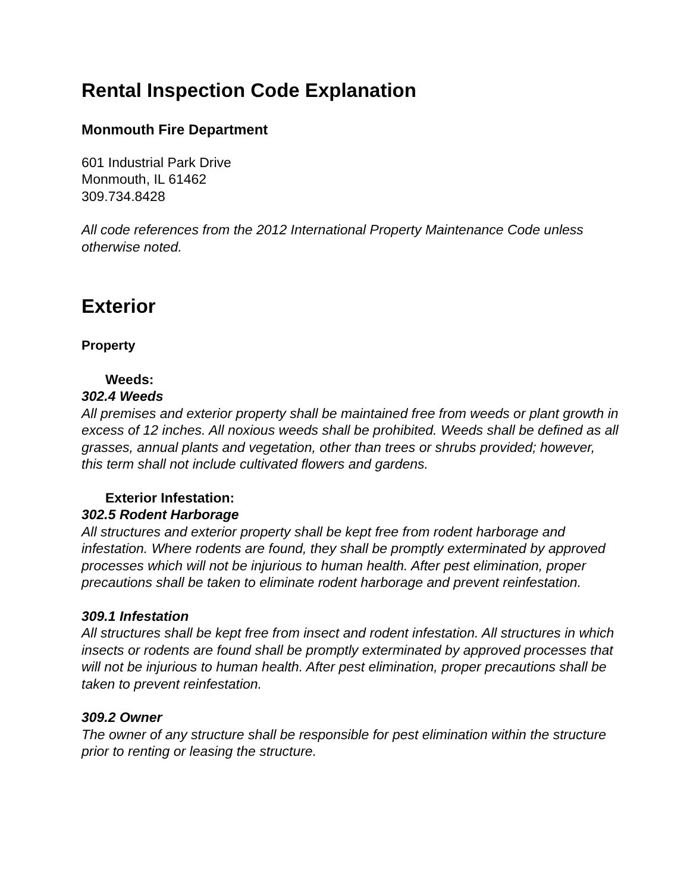Rental Inspection Code Explanation
Monmouth Fire Department
601 Industrial Park Drive
Monmouth, IL 61462
309.734.8428
All code references from the 2012 International Property Maintenance Code unless otherwise noted.
Exterior
Property
Weeds:
302.4 Weeds
All premises and exterior property shall be maintained free from weeds or plant growth in excess of 12 inches. All noxious weeds shall be prohibited. Weeds shall be defined as all grasses, annual plants and vegetation, other than trees or shrubs provided; however, this term shall not include cultivated flowers and gardens.
Exterior Infestation:
302.5 Rodent Harborage
All structures and exterior property shall be kept free from rodent harborage and infestation. Where rodents are found, they shall be promptly exterminated by approved processes which will not be injurious to human health. After pest elimination, proper precautions shall be taken to eliminate rodent harborage and prevent reinfestation.
309.1 Infestation
All structures shall be kept free from insect and rodent infestation. All structures in which insects or rodents are found shall be promptly exterminated by approved processes that will not be injurious to human health. After pest elimination, proper precautions shall be taken to prevent reinfestation.
309.2 Owner
The owner of any structure shall be responsible for pest elimination within the structure prior to renting or leasing the structure.